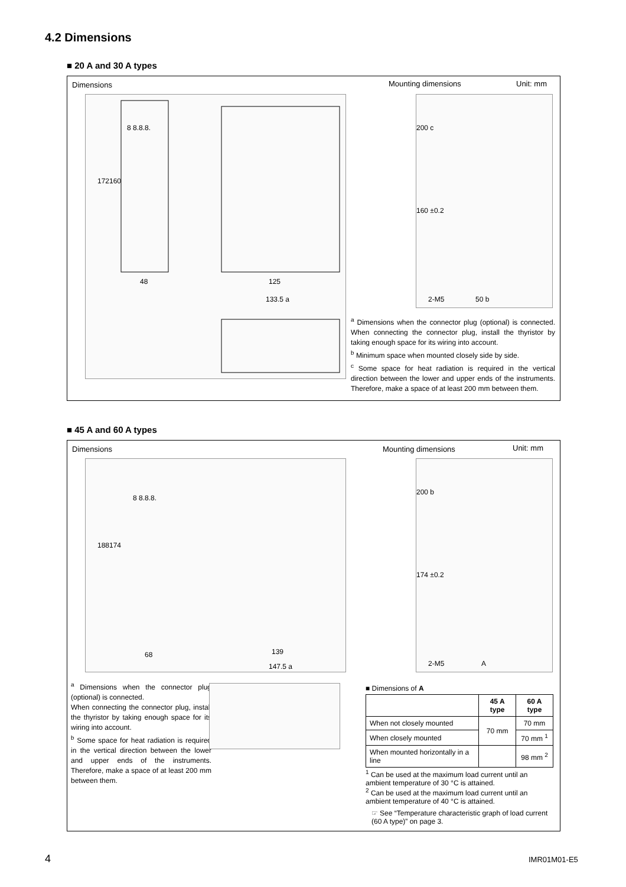4.2 Dimensions
■ 20 A and 30 A types
Dimensions Mounting dimensions Unit: mm
172
160
48
125
133.5 a
8 8.8.8.
200 c
160 ±0.2
2-M5
50 b
<sup>a</sup> Dimensions when the connector plug (optional) is connected. When connecting the connector plug, install the thyristor by taking enough space for its wiring into account.
<sup>b</sup> Minimum space when mounted closely side by side.
<sup>c</sup> Some space for heat radiation is required in the vertical direction between the lower and upper ends of the instruments. Therefore, make a space of at least 200 mm between them.
■ 45 A and 60 A types
Dimensions Mounting dimensions Unit: mm
188
174
68
139
147.5 a
8 8.8.8.
200 b
174 ±0.2
2-M5
A
<sup>a</sup> Dimensions when the connector plug (optional) is connected.
When connecting the connector plug, install the thyristor by taking enough space for its wiring into account.
<sup>b</sup> Some space for heat radiation is required in the vertical direction between the lower and upper ends of the instruments. Therefore, make a space of at least 200 mm between them.
■ Dimensions of A
| | 45 A type | 60 A type |
| --- | --- | --- |
| When not closely mounted | 70 mm | 70 mm |
| When closely mounted | | 70 mm <sup>1</sup> |
| When mounted horizontally in a line | | 98 mm <sup>2</sup> |
<sup>1</sup> Can be used at the maximum load current until an ambient temperature of 30 °C is attained.
<sup>2</sup> Can be used at the maximum load current until an ambient temperature of 40 °C is attained.
☞ See “Temperature characteristic graph of load current (60 A type)” on page 3.
4 IMR01M01-E5